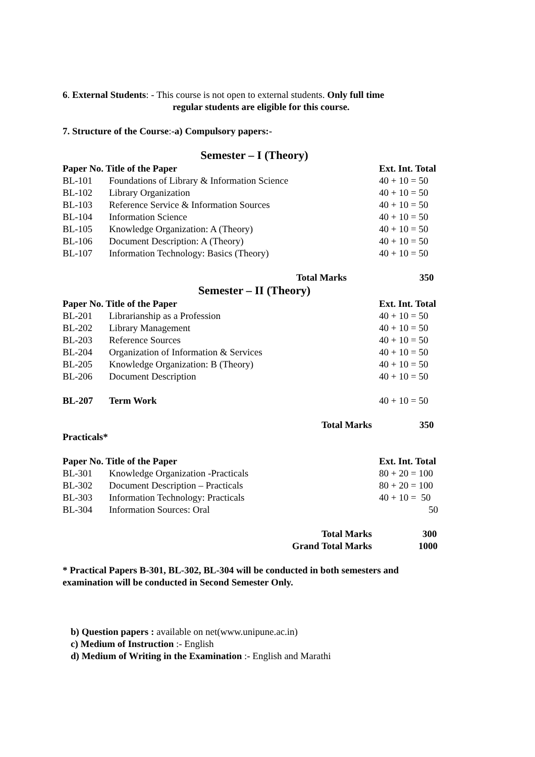6. External Students: - This course is not open to external students. Only full time
regular students are eligible for this course.
7. Structure of the Course:-a) Compulsory papers:-
Semester – I (Theory)
| Paper No. Title of the Paper | | Ext. Int. Total |
| --- | --- | --- |
| BL-101 | Foundations of Library & Information Science | 40 + 10 = 50 |
| BL-102 | Library Organization | 40 + 10 = 50 |
| BL-103 | Reference Service & Information Sources | 40 + 10 = 50 |
| BL-104 | Information Science | 40 + 10 = 50 |
| BL-105 | Knowledge Organization: A (Theory) | 40 + 10 = 50 |
| BL-106 | Document Description: A (Theory) | 40 + 10 = 50 |
| BL-107 | Information Technology: Basics (Theory) | 40 + 10 = 50 |
| Total Marks | | 350 |
Semester – II (Theory)
| Paper No. Title of the Paper | | Ext. Int. Total |
| --- | --- | --- |
| BL-201 | Librarianship as a Profession | 40 + 10 = 50 |
| BL-202 | Library Management | 40 + 10 = 50 |
| BL-203 | Reference Sources | 40 + 10 = 50 |
| BL-204 | Organization of Information & Services | 40 + 10 = 50 |
| BL-205 | Knowledge Organization: B (Theory) | 40 + 10 = 50 |
| BL-206 | Document Description | 40 + 10 = 50 |
| BL-207 | Term Work | 40 + 10 = 50 |
| Total Marks | | 350 |
Practicals*
| Paper No. Title of the Paper | | Ext. Int. Total |
| --- | --- | --- |
| BL-301 | Knowledge Organization -Practicals | 80 + 20 = 100 |
| BL-302 | Document Description – Practicals | 80 + 20 = 100 |
| BL-303 | Information Technology: Practicals | 40 + 10 = 50 |
| BL-304 | Information Sources: Oral | 50 |
| Total Marks | | 300 |
| Grand Total Marks | | 1000 |
* Practical Papers B-301, BL-302, BL-304 will be conducted in both semesters and examination will be conducted in Second Semester Only.
b) Question papers : available on net(www.unipune.ac.in)
c) Medium of Instruction :- English
d) Medium of Writing in the Examination :- English and Marathi